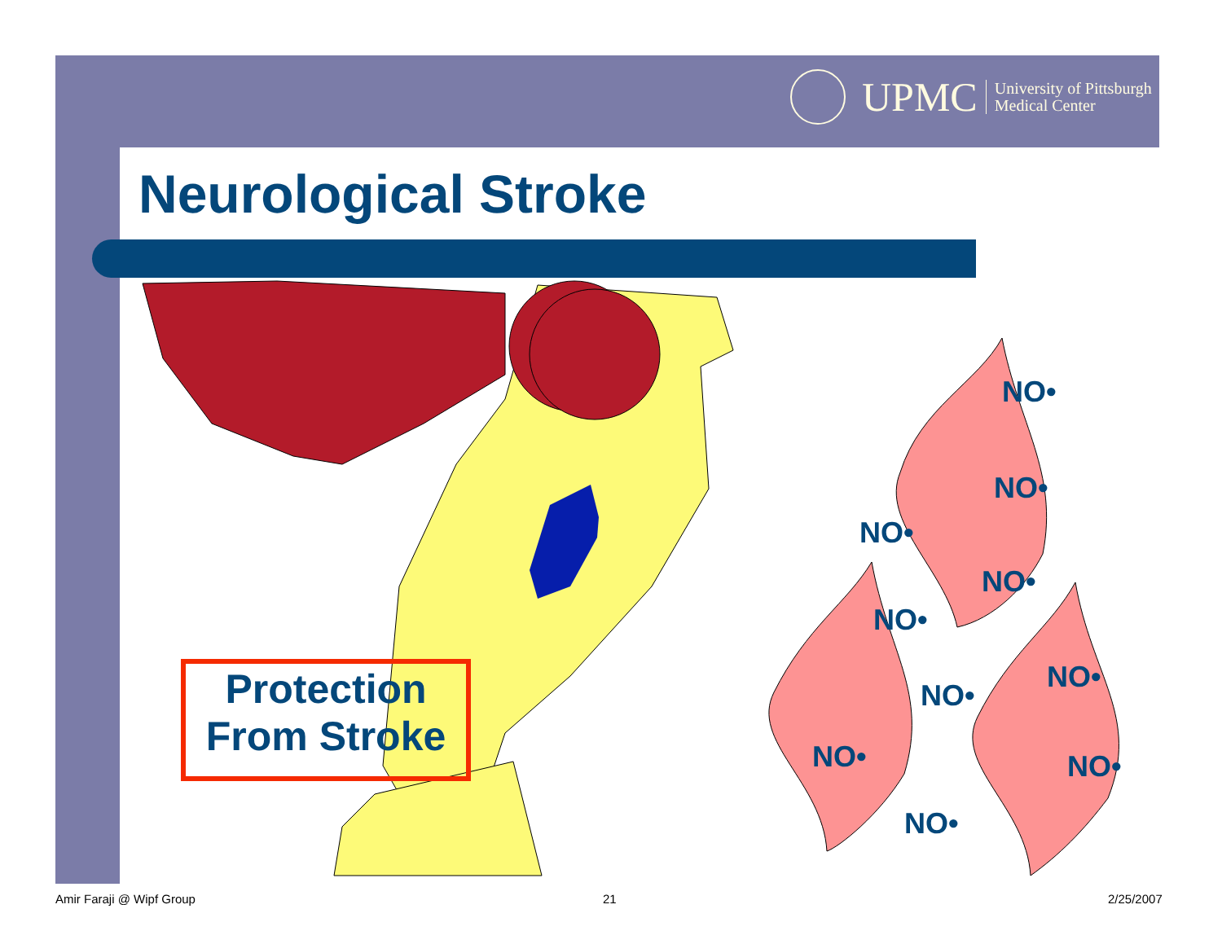UPMC University of Pittsburgh
Medical Center
Neurological Stroke
Protection
From Stroke
NO•
NO•
NO•
NO•
NO•
NO•
NO•
NO• NO•
NO•
Amir Faraji @ Wipf Group 21 2/25/2007